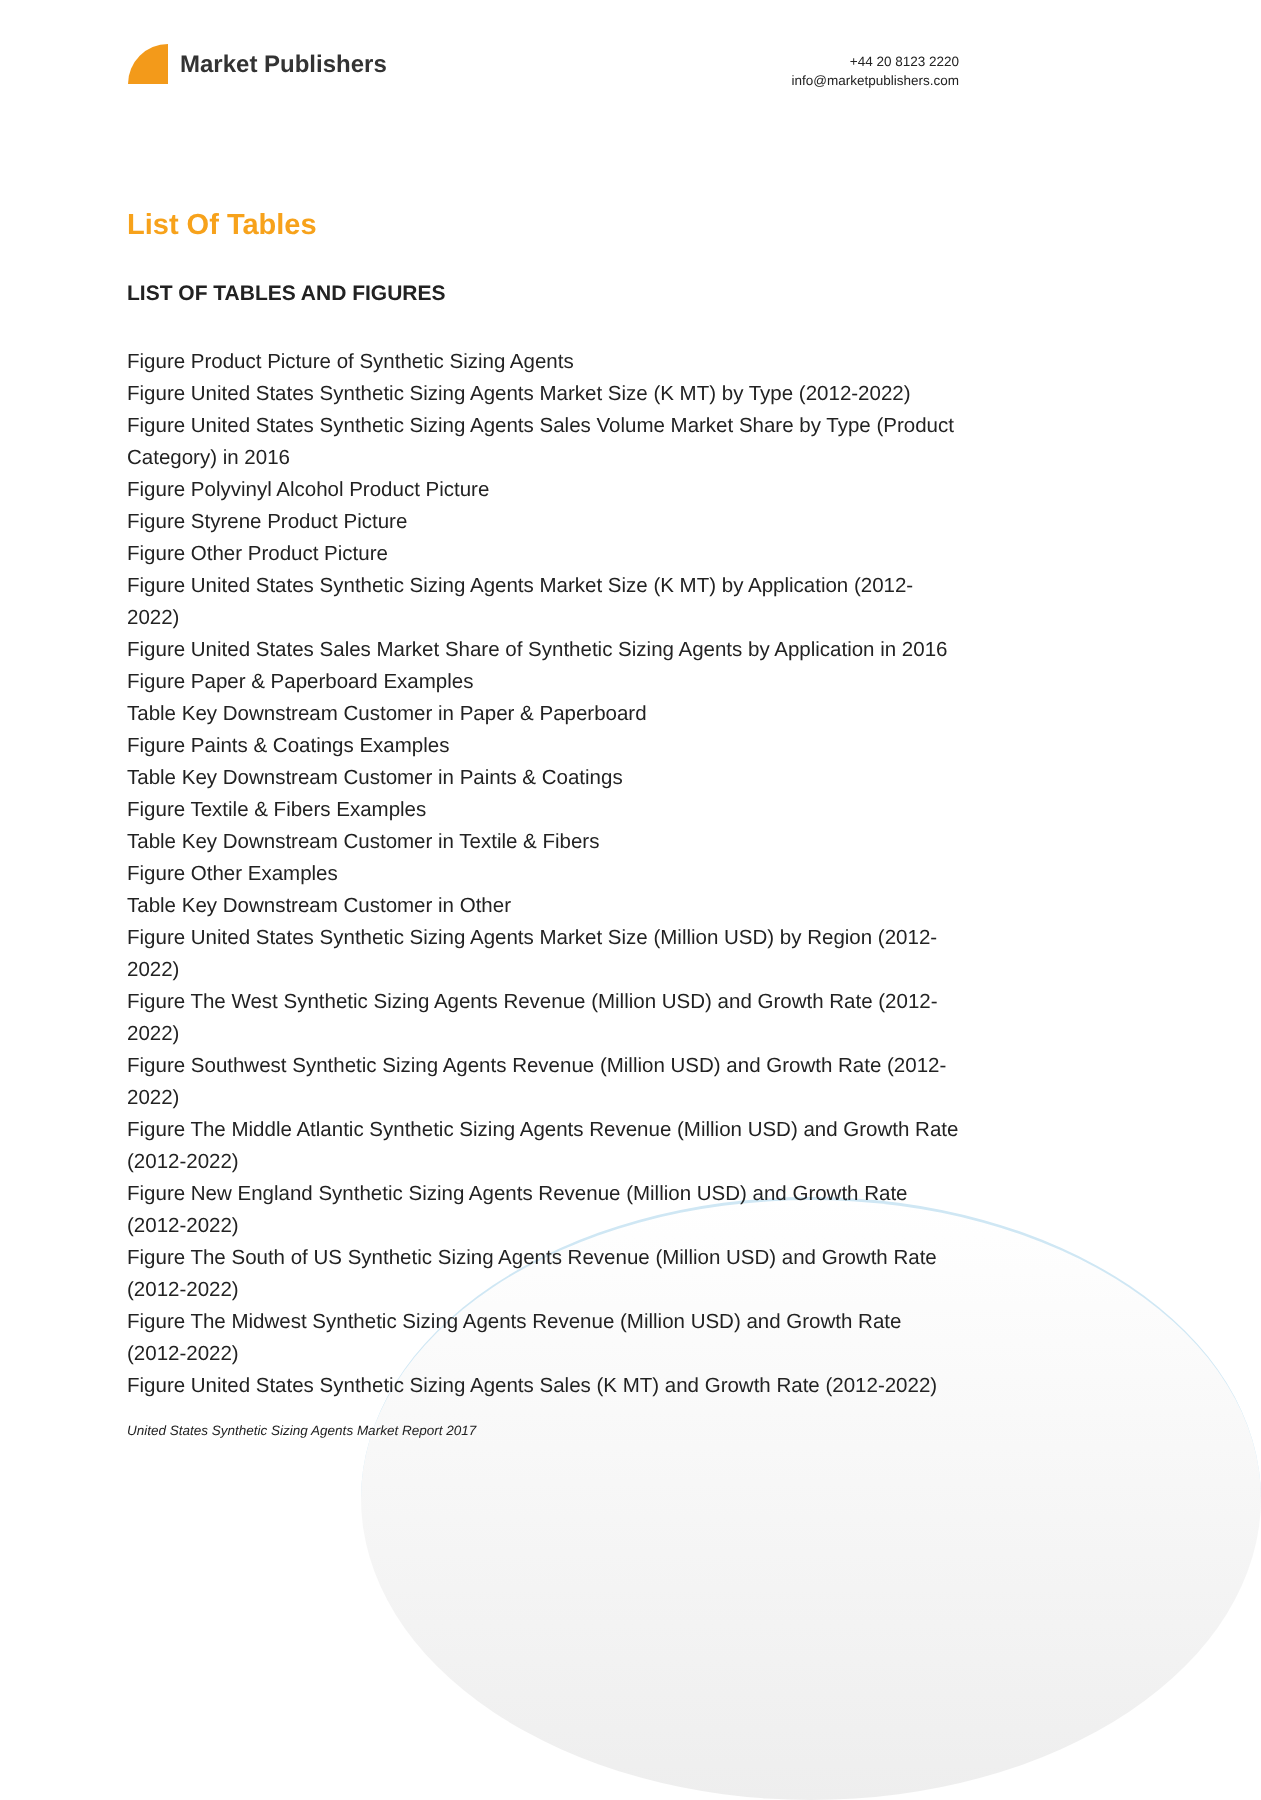Market Publishers
+44 20 8123 2220
info@marketpublishers.com
List Of Tables
LIST OF TABLES AND FIGURES
Figure Product Picture of Synthetic Sizing Agents
Figure United States Synthetic Sizing Agents Market Size (K MT) by Type (2012-2022)
Figure United States Synthetic Sizing Agents Sales Volume Market Share by Type (Product Category) in 2016
Figure Polyvinyl Alcohol Product Picture
Figure Styrene Product Picture
Figure Other Product Picture
Figure United States Synthetic Sizing Agents Market Size (K MT) by Application (2012-2022)
Figure United States Sales Market Share of Synthetic Sizing Agents by Application in 2016
Figure Paper & Paperboard Examples
Table Key Downstream Customer in Paper & Paperboard
Figure Paints & Coatings Examples
Table Key Downstream Customer in Paints & Coatings
Figure Textile & Fibers Examples
Table Key Downstream Customer in Textile & Fibers
Figure Other Examples
Table Key Downstream Customer in Other
Figure United States Synthetic Sizing Agents Market Size (Million USD) by Region (2012-2022)
Figure The West Synthetic Sizing Agents Revenue (Million USD) and Growth Rate (2012-2022)
Figure Southwest Synthetic Sizing Agents Revenue (Million USD) and Growth Rate (2012-2022)
Figure The Middle Atlantic Synthetic Sizing Agents Revenue (Million USD) and Growth Rate (2012-2022)
Figure New England Synthetic Sizing Agents Revenue (Million USD) and Growth Rate (2012-2022)
Figure The South of US Synthetic Sizing Agents Revenue (Million USD) and Growth Rate (2012-2022)
Figure The Midwest Synthetic Sizing Agents Revenue (Million USD) and Growth Rate (2012-2022)
Figure United States Synthetic Sizing Agents Sales (K MT) and Growth Rate (2012-2022)
United States Synthetic Sizing Agents Market Report 2017